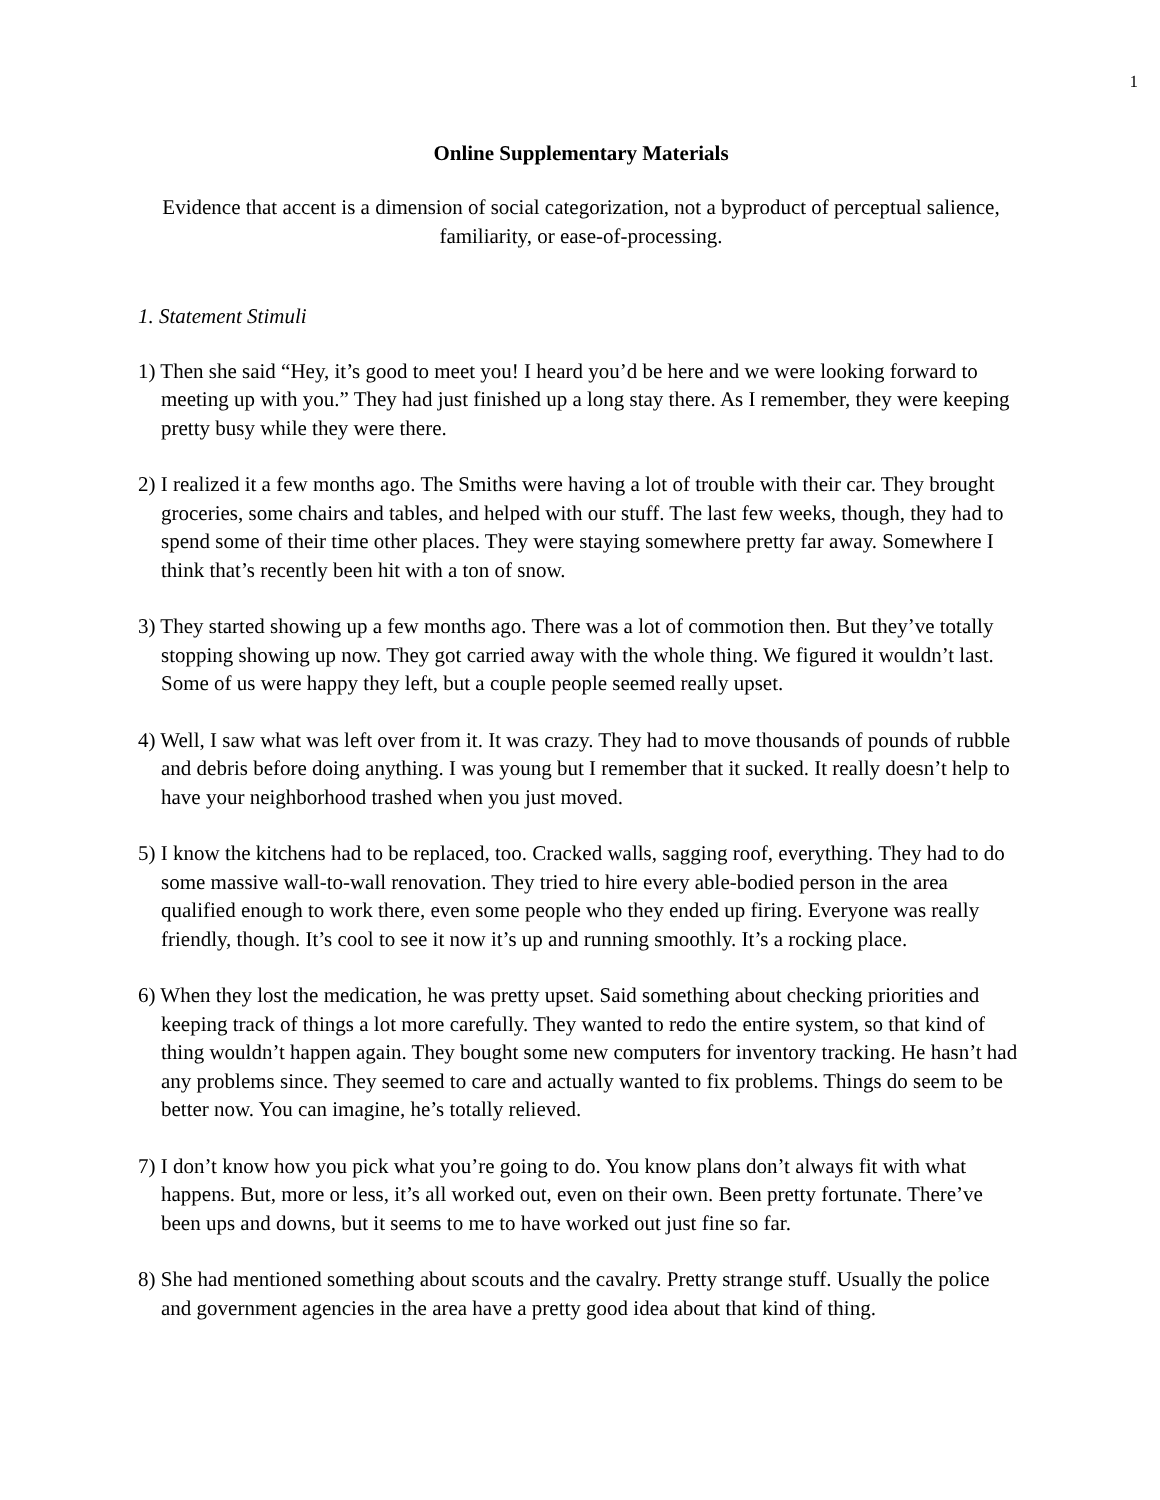1
Online Supplementary Materials
Evidence that accent is a dimension of social categorization, not a byproduct of perceptual salience, familiarity, or ease-of-processing.
1. Statement Stimuli
1) Then she said “Hey, it’s good to meet you! I heard you’d be here and we were looking forward to meeting up with you.” They had just finished up a long stay there. As I remember, they were keeping pretty busy while they were there.
2) I realized it a few months ago. The Smiths were having a lot of trouble with their car. They brought groceries, some chairs and tables, and helped with our stuff. The last few weeks, though, they had to spend some of their time other places. They were staying somewhere pretty far away. Somewhere I think that’s recently been hit with a ton of snow.
3) They started showing up a few months ago. There was a lot of commotion then. But they’ve totally stopping showing up now. They got carried away with the whole thing. We figured it wouldn’t last. Some of us were happy they left, but a couple people seemed really upset.
4) Well, I saw what was left over from it. It was crazy. They had to move thousands of pounds of rubble and debris before doing anything. I was young but I remember that it sucked. It really doesn’t help to have your neighborhood trashed when you just moved.
5) I know the kitchens had to be replaced, too. Cracked walls, sagging roof, everything. They had to do some massive wall-to-wall renovation. They tried to hire every able-bodied person in the area qualified enough to work there, even some people who they ended up firing. Everyone was really friendly, though. It’s cool to see it now it’s up and running smoothly. It’s a rocking place.
6) When they lost the medication, he was pretty upset. Said something about checking priorities and keeping track of things a lot more carefully. They wanted to redo the entire system, so that kind of thing wouldn’t happen again. They bought some new computers for inventory tracking. He hasn’t had any problems since. They seemed to care and actually wanted to fix problems. Things do seem to be better now. You can imagine, he’s totally relieved.
7) I don’t know how you pick what you’re going to do. You know plans don’t always fit with what happens. But, more or less, it’s all worked out, even on their own. Been pretty fortunate. There’ve been ups and downs, but it seems to me to have worked out just fine so far.
8) She had mentioned something about scouts and the cavalry. Pretty strange stuff. Usually the police and government agencies in the area have a pretty good idea about that kind of thing.